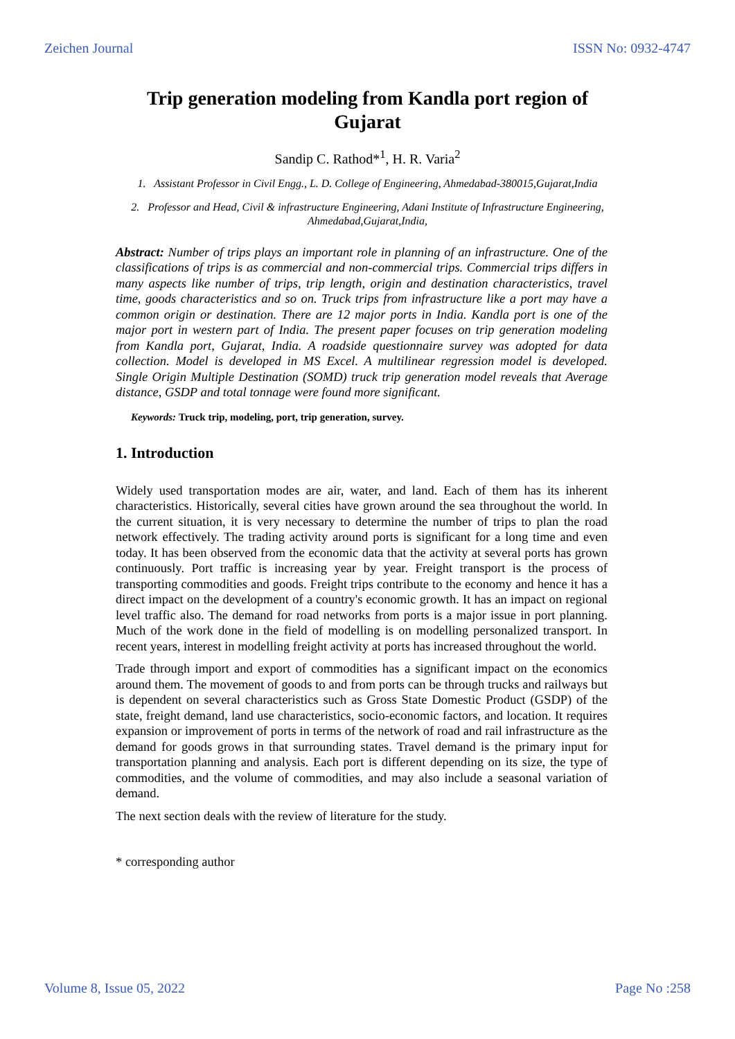Zeichen Journal ISSN No: 0932-4747
Trip generation modeling from Kandla port region of Gujarat
Sandip C. Rathod*<sup>1</sup>, H. R. Varia<sup>2</sup>
1. Assistant Professor in Civil Engg., L. D. College of Engineering, Ahmedabad-380015,Gujarat,India
2. Professor and Head, Civil & infrastructure Engineering, Adani Institute of Infrastructure Engineering, Ahmedabad,Gujarat,India,
Abstract: Number of trips plays an important role in planning of an infrastructure. One of the classifications of trips is as commercial and non-commercial trips. Commercial trips differs in many aspects like number of trips, trip length, origin and destination characteristics, travel time, goods characteristics and so on. Truck trips from infrastructure like a port may have a common origin or destination. There are 12 major ports in India. Kandla port is one of the major port in western part of India. The present paper focuses on trip generation modeling from Kandla port, Gujarat, India. A roadside questionnaire survey was adopted for data collection. Model is developed in MS Excel. A multilinear regression model is developed. Single Origin Multiple Destination (SOMD) truck trip generation model reveals that Average distance, GSDP and total tonnage were found more significant.
Keywords: Truck trip, modeling, port, trip generation, survey.
1. Introduction
Widely used transportation modes are air, water, and land. Each of them has its inherent characteristics. Historically, several cities have grown around the sea throughout the world. In the current situation, it is very necessary to determine the number of trips to plan the road network effectively. The trading activity around ports is significant for a long time and even today. It has been observed from the economic data that the activity at several ports has grown continuously. Port traffic is increasing year by year. Freight transport is the process of transporting commodities and goods. Freight trips contribute to the economy and hence it has a direct impact on the development of a country's economic growth. It has an impact on regional level traffic also. The demand for road networks from ports is a major issue in port planning. Much of the work done in the field of modelling is on modelling personalized transport. In recent years, interest in modelling freight activity at ports has increased throughout the world.
Trade through import and export of commodities has a significant impact on the economics around them. The movement of goods to and from ports can be through trucks and railways but is dependent on several characteristics such as Gross State Domestic Product (GSDP) of the state, freight demand, land use characteristics, socio-economic factors, and location. It requires expansion or improvement of ports in terms of the network of road and rail infrastructure as the demand for goods grows in that surrounding states. Travel demand is the primary input for transportation planning and analysis. Each port is different depending on its size, the type of commodities, and the volume of commodities, and may also include a seasonal variation of demand.
The next section deals with the review of literature for the study.
* corresponding author
Volume 8, Issue 05, 2022 Page No :258